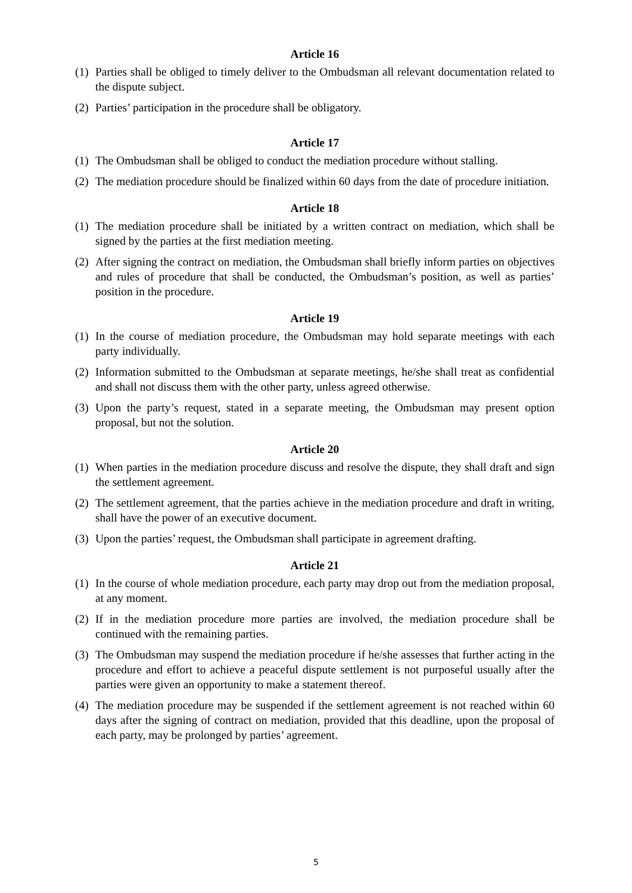Article 16
(1) Parties shall be obliged to timely deliver to the Ombudsman all relevant documentation related to the dispute subject.
(2) Parties’ participation in the procedure shall be obligatory.
Article 17
(1) The Ombudsman shall be obliged to conduct the mediation procedure without stalling.
(2) The mediation procedure should be finalized within 60 days from the date of procedure initiation.
Article 18
(1) The mediation procedure shall be initiated by a written contract on mediation, which shall be signed by the parties at the first mediation meeting.
(2) After signing the contract on mediation, the Ombudsman shall briefly inform parties on objectives and rules of procedure that shall be conducted, the Ombudsman’s position, as well as parties’ position in the procedure.
Article 19
(1) In the course of mediation procedure, the Ombudsman may hold separate meetings with each party individually.
(2) Information submitted to the Ombudsman at separate meetings, he/she shall treat as confidential and shall not discuss them with the other party, unless agreed otherwise.
(3) Upon the party’s request, stated in a separate meeting, the Ombudsman may present option proposal, but not the solution.
Article 20
(1) When parties in the mediation procedure discuss and resolve the dispute, they shall draft and sign the settlement agreement.
(2) The settlement agreement, that the parties achieve in the mediation procedure and draft in writing, shall have the power of an executive document.
(3) Upon the parties’ request, the Ombudsman shall participate in agreement drafting.
Article 21
(1) In the course of whole mediation procedure, each party may drop out from the mediation proposal, at any moment.
(2) If in the mediation procedure more parties are involved, the mediation procedure shall be continued with the remaining parties.
(3) The Ombudsman may suspend the mediation procedure if he/she assesses that further acting in the procedure and effort to achieve a peaceful dispute settlement is not purposeful usually after the parties were given an opportunity to make a statement thereof.
(4) The mediation procedure may be suspended if the settlement agreement is not reached within 60 days after the signing of contract on mediation, provided that this deadline, upon the proposal of each party, may be prolonged by parties’ agreement.
5